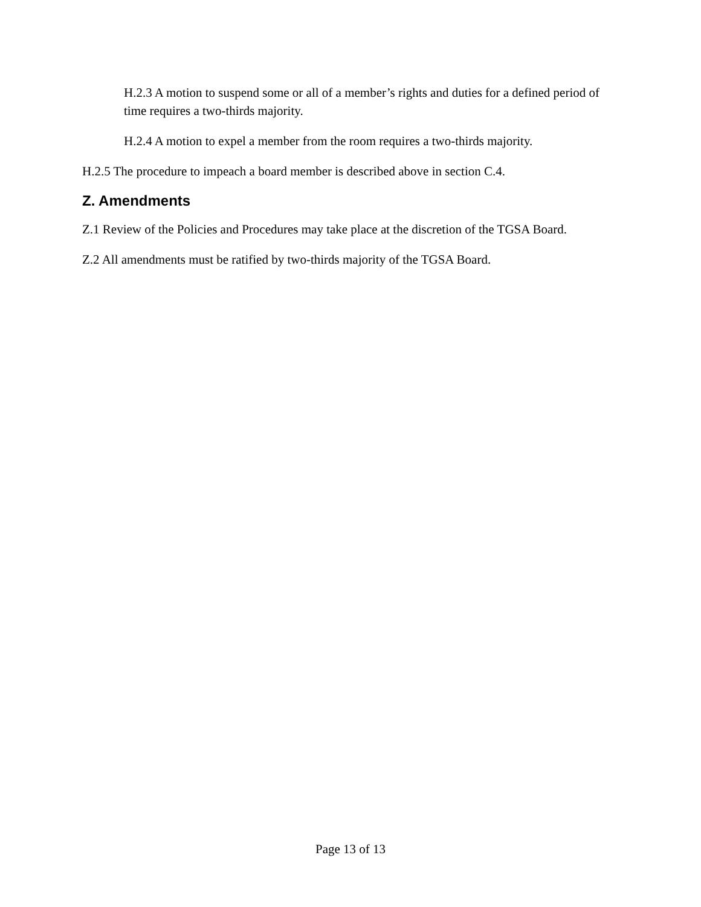H.2.3 A motion to suspend some or all of a member’s rights and duties for a defined period of time requires a two-thirds majority.
H.2.4 A motion to expel a member from the room requires a two-thirds majority.
H.2.5 The procedure to impeach a board member is described above in section C.4.
Z. Amendments
Z.1 Review of the Policies and Procedures may take place at the discretion of the TGSA Board.
Z.2 All amendments must be ratified by two-thirds majority of the TGSA Board.
Page 13 of 13